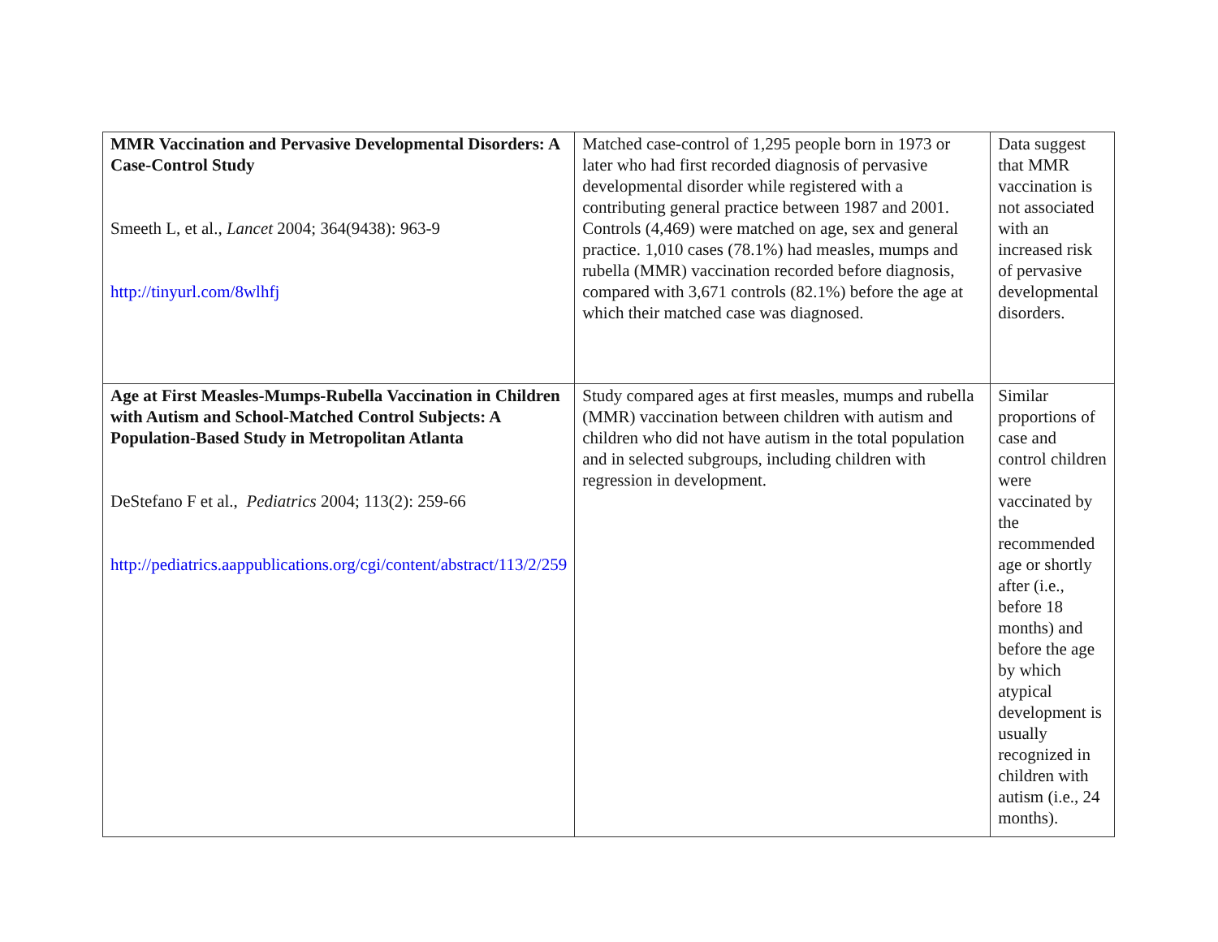| MMR Vaccination and Pervasive Developmental Disorders: A Case-Control Study Smeeth L, et al., Lancet 2004; 364(9438): 963-9 http://tinyurl.com/8wlhfj | Matched case-control of 1,295 people born in 1973 or later who had first recorded diagnosis of pervasive developmental disorder while registered with a contributing general practice between 1987 and 2001. Controls (4,469) were matched on age, sex and general practice. 1,010 cases (78.1%) had measles, mumps and rubella (MMR) vaccination recorded before diagnosis, compared with 3,671 controls (82.1%) before the age at which their matched case was diagnosed. | Data suggest that MMR vaccination is not associated with an increased risk of pervasive developmental disorders. |
| Age at First Measles-Mumps-Rubella Vaccination in Children with Autism and School-Matched Control Subjects: A Population-Based Study in Metropolitan Atlanta DeStefano F et al., Pediatrics 2004; 113(2): 259-66 http://pediatrics.aappublications.org/cgi/content/abstract/113/2/259 | Study compared ages at first measles, mumps and rubella (MMR) vaccination between children with autism and children who did not have autism in the total population and in selected subgroups, including children with regression in development. | Similar proportions of case and control children were vaccinated by the recommended age or shortly after (i.e., before 18 months) and before the age by which atypical development is usually recognized in children with autism (i.e., 24 months). |